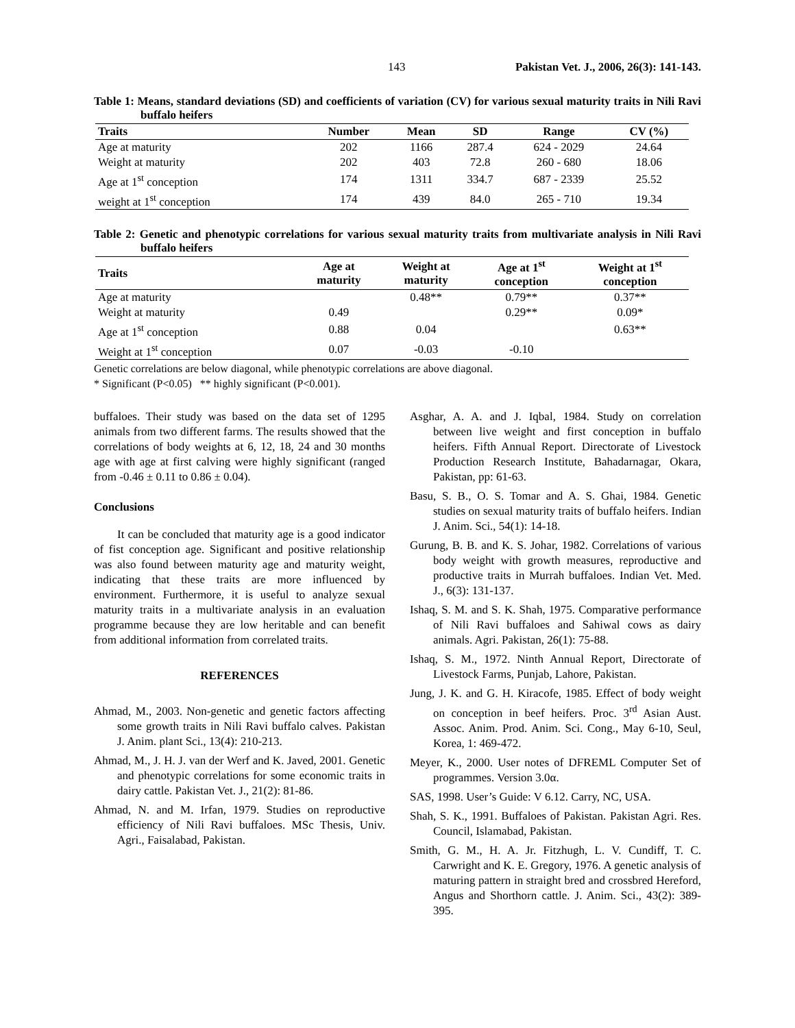143 Pakistan Vet. J., 2006, 26(3): 141-143.
Table 1: Means, standard deviations (SD) and coefficients of variation (CV) for various sexual maturity traits in Nili Ravi buffalo heifers
| Traits | Number | Mean | SD | Range | CV (%) |
| --- | --- | --- | --- | --- | --- |
| Age at maturity | 202 | 1166 | 287.4 | 624 - 2029 | 24.64 |
| Weight at maturity | 202 | 403 | 72.8 | 260 - 680 | 18.06 |
| Age at 1<sup>st</sup> conception | 174 | 1311 | 334.7 | 687 - 2339 | 25.52 |
| weight at 1<sup>st</sup> conception | 174 | 439 | 84.0 | 265 - 710 | 19.34 |
Table 2: Genetic and phenotypic correlations for various sexual maturity traits from multivariate analysis in Nili Ravi buffalo heifers
| Traits | Age at maturity | Weight at maturity | Age at 1<sup>st</sup> conception | Weight at 1<sup>st</sup> conception |
| --- | --- | --- | --- | --- |
| Age at maturity | | 0.48** | 0.79** | 0.37** |
| Weight at maturity | 0.49 | | 0.29** | 0.09* |
| Age at 1<sup>st</sup> conception | 0.88 | 0.04 | | 0.63** |
| Weight at 1<sup>st</sup> conception | 0.07 | -0.03 | -0.10 | |
Genetic correlations are below diagonal, while phenotypic correlations are above diagonal.
* Significant (P<0.05) ** highly significant (P<0.001).
buffaloes. Their study was based on the data set of 1295 animals from two different farms. The results showed that the correlations of body weights at 6, 12, 18, 24 and 30 months age with age at first calving were highly significant (ranged from -0.46 ± 0.11 to 0.86 ± 0.04).
Conclusions
It can be concluded that maturity age is a good indicator of fist conception age. Significant and positive relationship was also found between maturity age and maturity weight, indicating that these traits are more influenced by environment. Furthermore, it is useful to analyze sexual maturity traits in a multivariate analysis in an evaluation programme because they are low heritable and can benefit from additional information from correlated traits.
REFERENCES
Ahmad, M., 2003. Non-genetic and genetic factors affecting some growth traits in Nili Ravi buffalo calves. Pakistan J. Anim. plant Sci., 13(4): 210-213.
Ahmad, M., J. H. J. van der Werf and K. Javed, 2001. Genetic and phenotypic correlations for some economic traits in dairy cattle. Pakistan Vet. J., 21(2): 81-86.
Ahmad, N. and M. Irfan, 1979. Studies on reproductive efficiency of Nili Ravi buffaloes. MSc Thesis, Univ. Agri., Faisalabad, Pakistan.
Asghar, A. A. and J. Iqbal, 1984. Study on correlation between live weight and first conception in buffalo heifers. Fifth Annual Report. Directorate of Livestock Production Research Institute, Bahadarnagar, Okara, Pakistan, pp: 61-63.
Basu, S. B., O. S. Tomar and A. S. Ghai, 1984. Genetic studies on sexual maturity traits of buffalo heifers. Indian J. Anim. Sci., 54(1): 14-18.
Gurung, B. B. and K. S. Johar, 1982. Correlations of various body weight with growth measures, reproductive and productive traits in Murrah buffaloes. Indian Vet. Med. J., 6(3): 131-137.
Ishaq, S. M. and S. K. Shah, 1975. Comparative performance of Nili Ravi buffaloes and Sahiwal cows as dairy animals. Agri. Pakistan, 26(1): 75-88.
Ishaq, S. M., 1972. Ninth Annual Report, Directorate of Livestock Farms, Punjab, Lahore, Pakistan.
Jung, J. K. and G. H. Kiracofe, 1985. Effect of body weight on conception in beef heifers. Proc. 3<sup>rd</sup> Asian Aust. Assoc. Anim. Prod. Anim. Sci. Cong., May 6-10, Seul, Korea, 1: 469-472.
Meyer, K., 2000. User notes of DFREML Computer Set of programmes. Version 3.0α.
SAS, 1998. User’s Guide: V 6.12. Carry, NC, USA.
Shah, S. K., 1991. Buffaloes of Pakistan. Pakistan Agri. Res. Council, Islamabad, Pakistan.
Smith, G. M., H. A. Jr. Fitzhugh, L. V. Cundiff, T. C. Carwright and K. E. Gregory, 1976. A genetic analysis of maturing pattern in straight bred and crossbred Hereford, Angus and Shorthorn cattle. J. Anim. Sci., 43(2): 389-395.